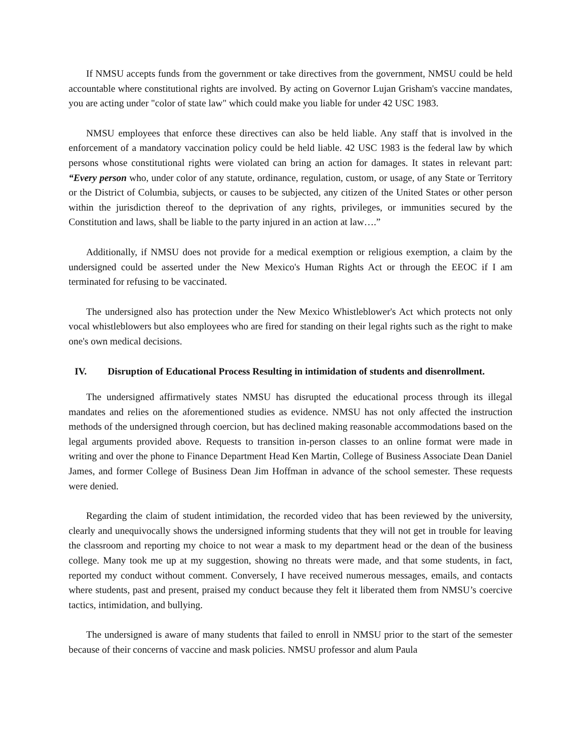If NMSU accepts funds from the government or take directives from the government, NMSU could be held accountable where constitutional rights are involved. By acting on Governor Lujan Grisham's vaccine mandates, you are acting under "color of state law" which could make you liable for under 42 USC 1983.
NMSU employees that enforce these directives can also be held liable. Any staff that is involved in the enforcement of a mandatory vaccination policy could be held liable. 42 USC 1983 is the federal law by which persons whose constitutional rights were violated can bring an action for damages. It states in relevant part: “Every person who, under color of any statute, ordinance, regulation, custom, or usage, of any State or Territory or the District of Columbia, subjects, or causes to be subjected, any citizen of the United States or other person within the jurisdiction thereof to the deprivation of any rights, privileges, or immunities secured by the Constitution and laws, shall be liable to the party injured in an action at law….”
Additionally, if NMSU does not provide for a medical exemption or religious exemption, a claim by the undersigned could be asserted under the New Mexico's Human Rights Act or through the EEOC if I am terminated for refusing to be vaccinated.
The undersigned also has protection under the New Mexico Whistleblower's Act which protects not only vocal whistleblowers but also employees who are fired for standing on their legal rights such as the right to make one's own medical decisions.
IV. Disruption of Educational Process Resulting in intimidation of students and disenrollment.
The undersigned affirmatively states NMSU has disrupted the educational process through its illegal mandates and relies on the aforementioned studies as evidence. NMSU has not only affected the instruction methods of the undersigned through coercion, but has declined making reasonable accommodations based on the legal arguments provided above. Requests to transition in-person classes to an online format were made in writing and over the phone to Finance Department Head Ken Martin, College of Business Associate Dean Daniel James, and former College of Business Dean Jim Hoffman in advance of the school semester. These requests were denied.
Regarding the claim of student intimidation, the recorded video that has been reviewed by the university, clearly and unequivocally shows the undersigned informing students that they will not get in trouble for leaving the classroom and reporting my choice to not wear a mask to my department head or the dean of the business college. Many took me up at my suggestion, showing no threats were made, and that some students, in fact, reported my conduct without comment. Conversely, I have received numerous messages, emails, and contacts where students, past and present, praised my conduct because they felt it liberated them from NMSU’s coercive tactics, intimidation, and bullying.
The undersigned is aware of many students that failed to enroll in NMSU prior to the start of the semester because of their concerns of vaccine and mask policies. NMSU professor and alum Paula